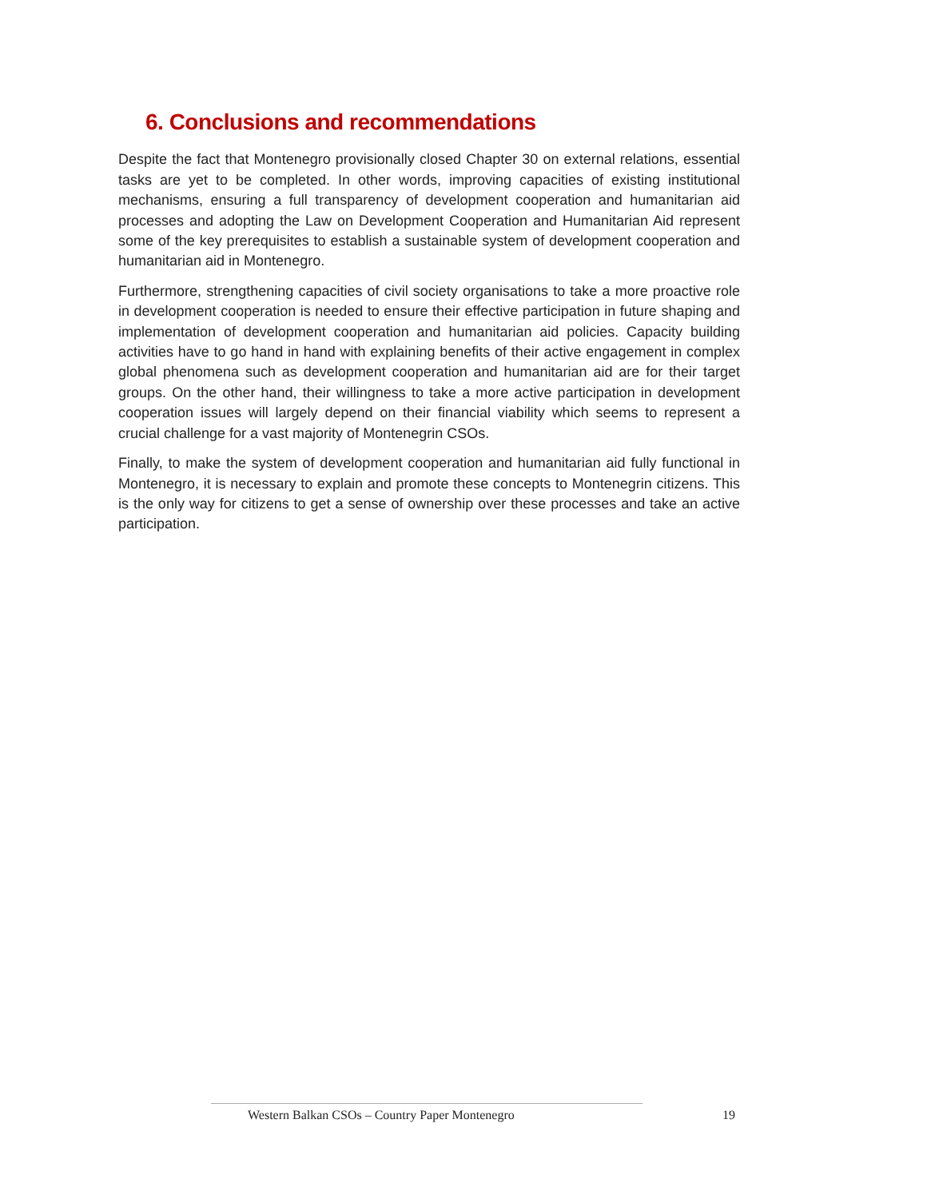6. Conclusions and recommendations
Despite the fact that Montenegro provisionally closed Chapter 30 on external relations, essential tasks are yet to be completed. In other words, improving capacities of existing institutional mechanisms, ensuring a full transparency of development cooperation and humanitarian aid processes and adopting the Law on Development Cooperation and Humanitarian Aid represent some of the key prerequisites to establish a sustainable system of development cooperation and humanitarian aid in Montenegro.
Furthermore, strengthening capacities of civil society organisations to take a more proactive role in development cooperation is needed to ensure their effective participation in future shaping and implementation of development cooperation and humanitarian aid policies. Capacity building activities have to go hand in hand with explaining benefits of their active engagement in complex global phenomena such as development cooperation and humanitarian aid are for their target groups. On the other hand, their willingness to take a more active participation in development cooperation issues will largely depend on their financial viability which seems to represent a crucial challenge for a vast majority of Montenegrin CSOs.
Finally, to make the system of development cooperation and humanitarian aid fully functional in Montenegro, it is necessary to explain and promote these concepts to Montenegrin citizens. This is the only way for citizens to get a sense of ownership over these processes and take an active participation.
Western Balkan CSOs – Country Paper Montenegro 19